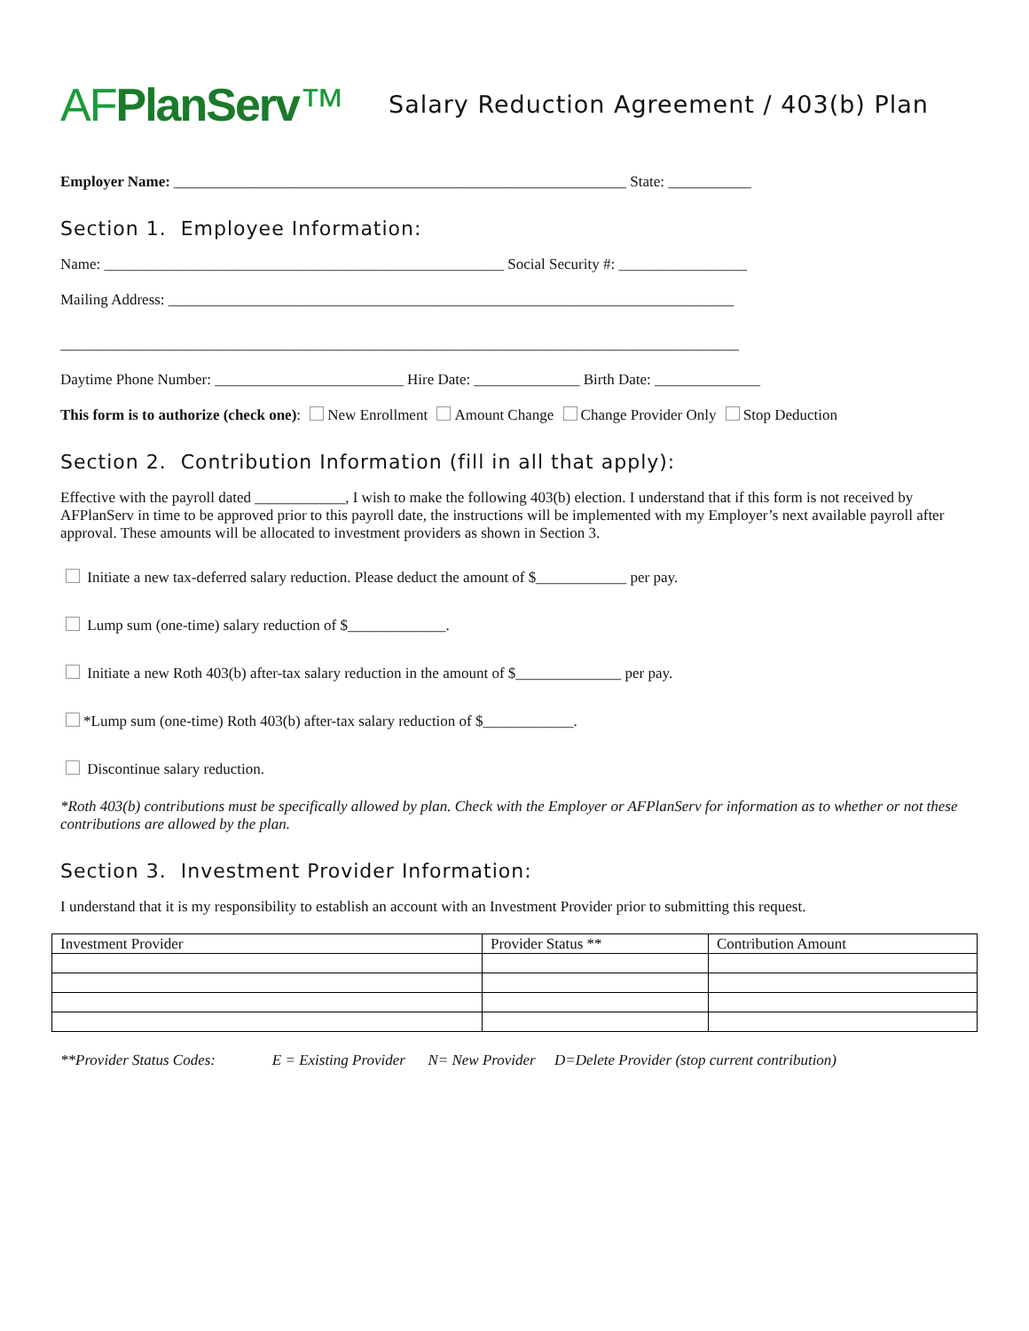AFPlanServ™
Salary Reduction Agreement / 403(b) Plan
Employer Name: ____________________________________________________________ State: ___________
Section 1. Employee Information:
Name: _____________________________________________________ Social Security #: _________________
Mailing Address: ___________________________________________________________________________
__________________________________________________________________________________________
Daytime Phone Number: _________________________ Hire Date: ______________ Birth Date: ______________
This form is to authorize (check one): New Enrollment Amount Change Change Provider Only Stop Deduction
Section 2. Contribution Information (fill in all that apply):
Effective with the payroll dated ____________, I wish to make the following 403(b) election. I understand that if this form is not received by AFPlanServ in time to be approved prior to this payroll date, the instructions will be implemented with my Employer’s next available payroll after approval. These amounts will be allocated to investment providers as shown in Section 3.
Initiate a new tax-deferred salary reduction. Please deduct the amount of $____________ per pay.
Lump sum (one-time) salary reduction of $_____________.
Initiate a new Roth 403(b) after-tax salary reduction in the amount of $______________ per pay.
*Lump sum (one-time) Roth 403(b) after-tax salary reduction of $____________.
Discontinue salary reduction.
*Roth 403(b) contributions must be specifically allowed by plan. Check with the Employer or AFPlanServ for information as to whether or not these contributions are allowed by the plan.
Section 3. Investment Provider Information:
I understand that it is my responsibility to establish an account with an Investment Provider prior to submitting this request.
| Investment Provider | Provider Status ** | Contribution Amount |
| --- | --- | --- |
**Provider Status Codes: E = Existing Provider N= New Provider D=Delete Provider (stop current contribution)